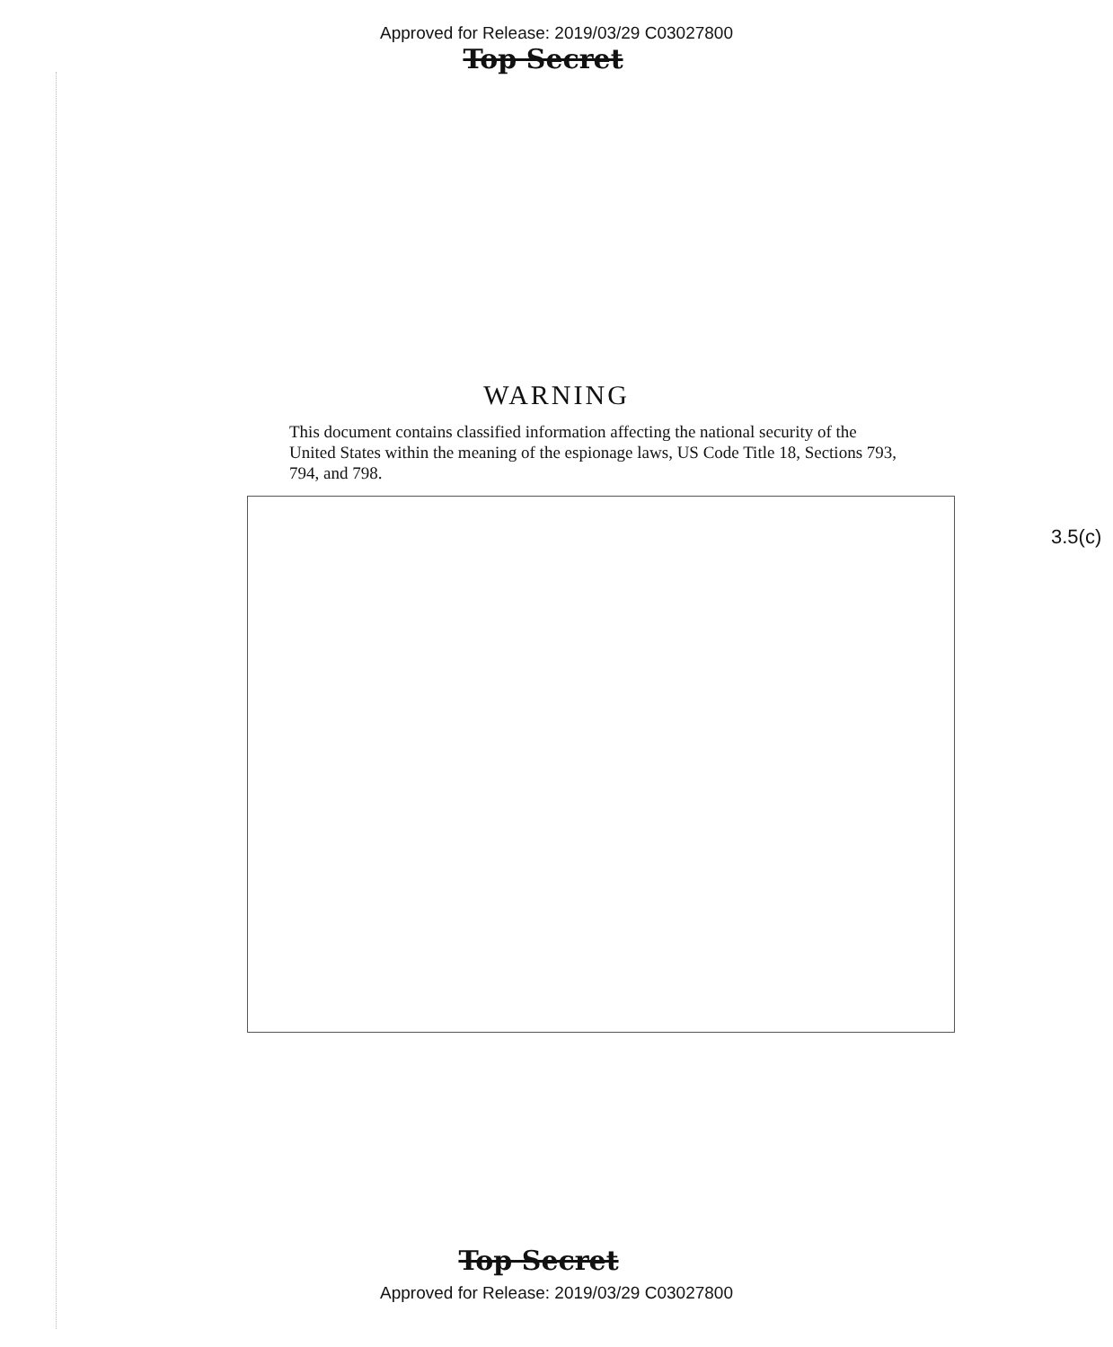Approved for Release: 2019/03/29 C03027800
Top Secret
WARNING
This document contains classified information affecting the national security of the United States within the meaning of the espionage laws, US Code Title 18, Sections 793, 794, and 798.
3.5(c)
Top Secret
Approved for Release: 2019/03/29 C03027800